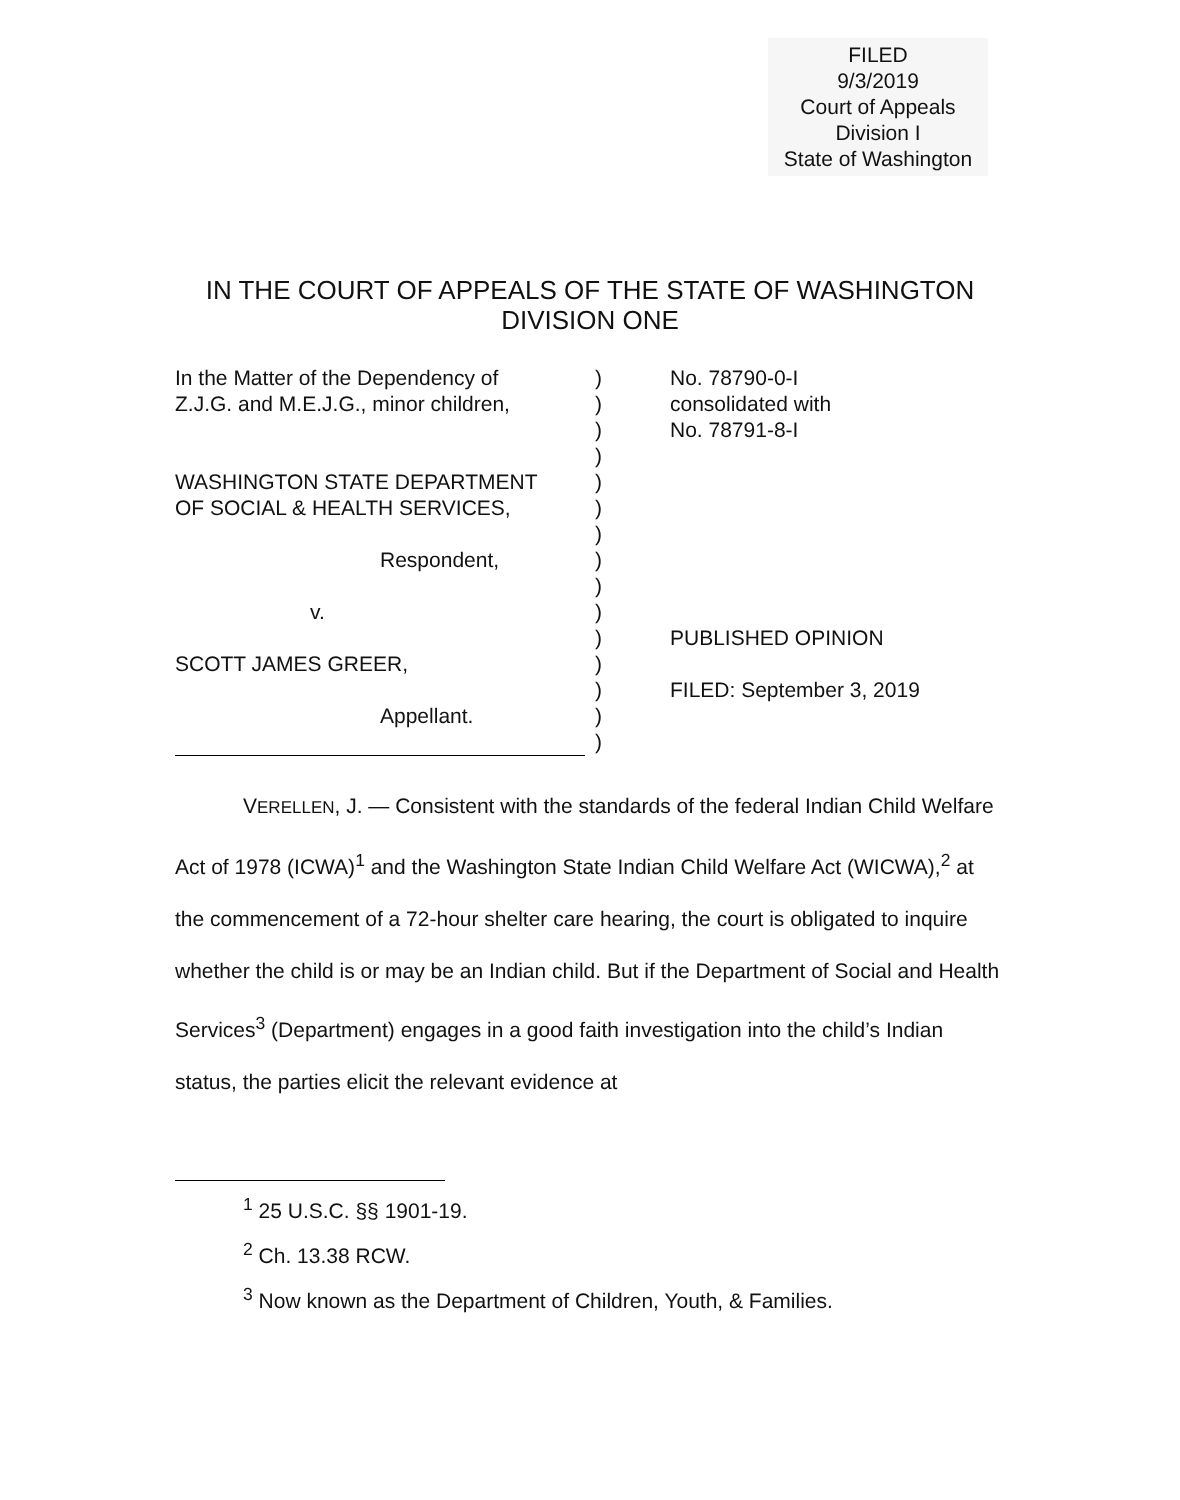FILED
9/3/2019
Court of Appeals
Division I
State of Washington
IN THE COURT OF APPEALS OF THE STATE OF WASHINGTON
DIVISION ONE
In the Matter of the Dependency of
Z.J.G. and M.E.J.G., minor children,
WASHINGTON STATE DEPARTMENT
OF SOCIAL & HEALTH SERVICES,
Respondent,
v.
SCOTT JAMES GREER,
Appellant.
)
)
)
)
)
)
)
)
)
)
)
)
)
)
)
No. 78790-0-I
consolidated with
No. 78791-8-I
PUBLISHED OPINION
FILED: September 3, 2019
VERELLEN, J. — Consistent with the standards of the federal Indian Child Welfare Act of 1978 (ICWA)<sup>1</sup> and the Washington State Indian Child Welfare Act (WICWA),<sup>2</sup> at the commencement of a 72-hour shelter care hearing, the court is obligated to inquire whether the child is or may be an Indian child. But if the Department of Social and Health Services<sup>3</sup> (Department) engages in a good faith investigation into the child’s Indian status, the parties elicit the relevant evidence at
<sup>1</sup> 25 U.S.C. §§ 1901-19.
<sup>2</sup> Ch. 13.38 RCW.
<sup>3</sup> Now known as the Department of Children, Youth, & Families.